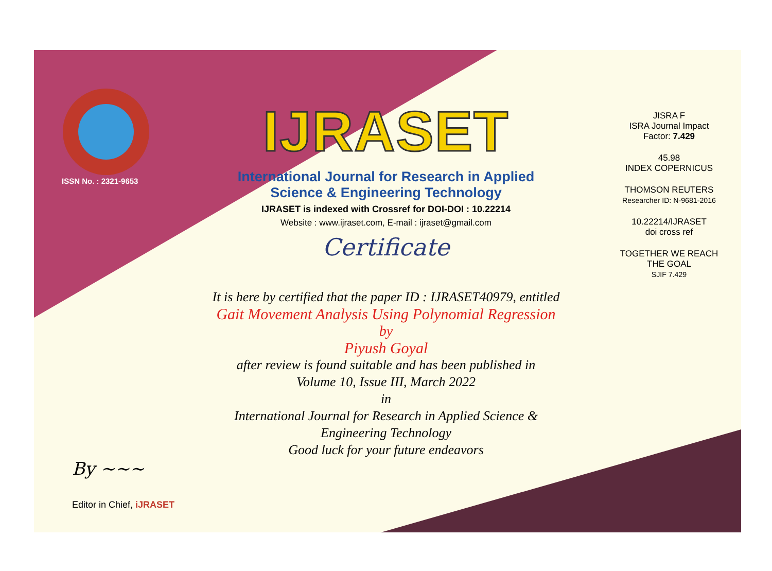ISSN No. : 2321-9653
IJRASET
International Journal for Research in Applied
Science & Engineering Technology
IJRASET is indexed with Crossref for DOI-DOI : 10.22214
Website : www.ijraset.com, E-mail : ijraset@gmail.com
Certificate
It is here by certified that the paper ID : IJRASET40979, entitled
Gait Movement Analysis Using Polynomial Regression
by
Piyush Goyal
after review is found suitable and has been published in
Volume 10, Issue III, March 2022
in
International Journal for Research in Applied Science &
Engineering Technology
Good luck for your future endeavors
JISRA F
ISRA Journal Impact
Factor: 7.429
45.98
INDEX COPERNICUS
THOMSON REUTERS
Researcher ID: N-9681-2016
10.22214/IJRASET
doi cross ref
TOGETHER WE REACH THE GOAL
SJIF 7.429
By ~~~
Editor in Chief, iJRASET